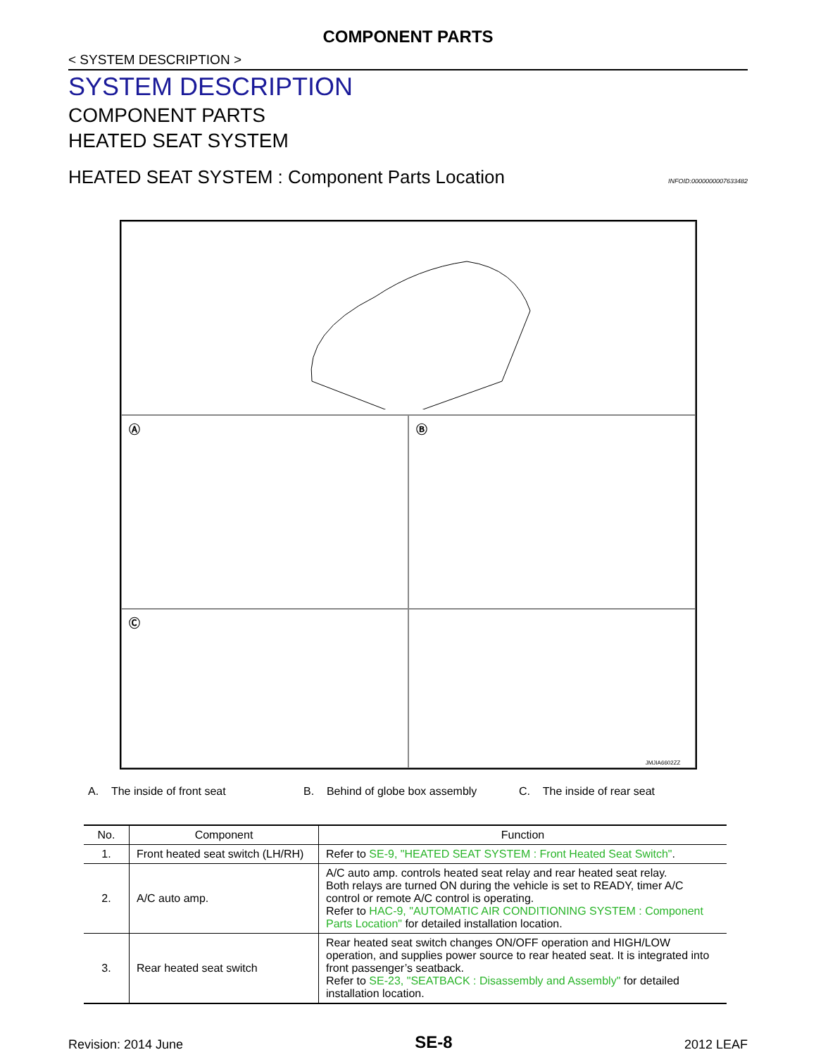COMPONENT PARTS
< SYSTEM DESCRIPTION >
SYSTEM DESCRIPTION
COMPONENT PARTS
HEATED SEAT SYSTEM
HEATED SEAT SYSTEM : Component Parts Location INFOID:0000000007633482
Ⓐ
Ⓑ
Ⓒ
JMJIA6602ZZ
A. The inside of front seat B. Behind of globe box assembly C. The inside of rear seat
| No. | Component | Function |
| --- | --- | --- |
| 1. | Front heated seat switch (LH/RH) | Refer to SE-9, "HEATED SEAT SYSTEM : Front Heated Seat Switch" . |
| 2. | A/C auto amp. | A/C auto amp. controls heated seat relay and rear heated seat relay. Both relays are turned ON during the vehicle is set to READY, timer A/C control or remote A/C control is operating. Refer to HAC-9, "AUTOMATIC AIR CONDITIONING SYSTEM : Component Parts Location" for detailed installation location. |
| 3. | Rear heated seat switch | Rear heated seat switch changes ON/OFF operation and HIGH/LOW operation, and supplies power source to rear heated seat. It is integrated into front passenger’s seatback. Refer to SE-23, "SEATBACK : Disassembly and Assembly" for detailed installation location. |
Revision: 2014 June SE-8 2012 LEAF